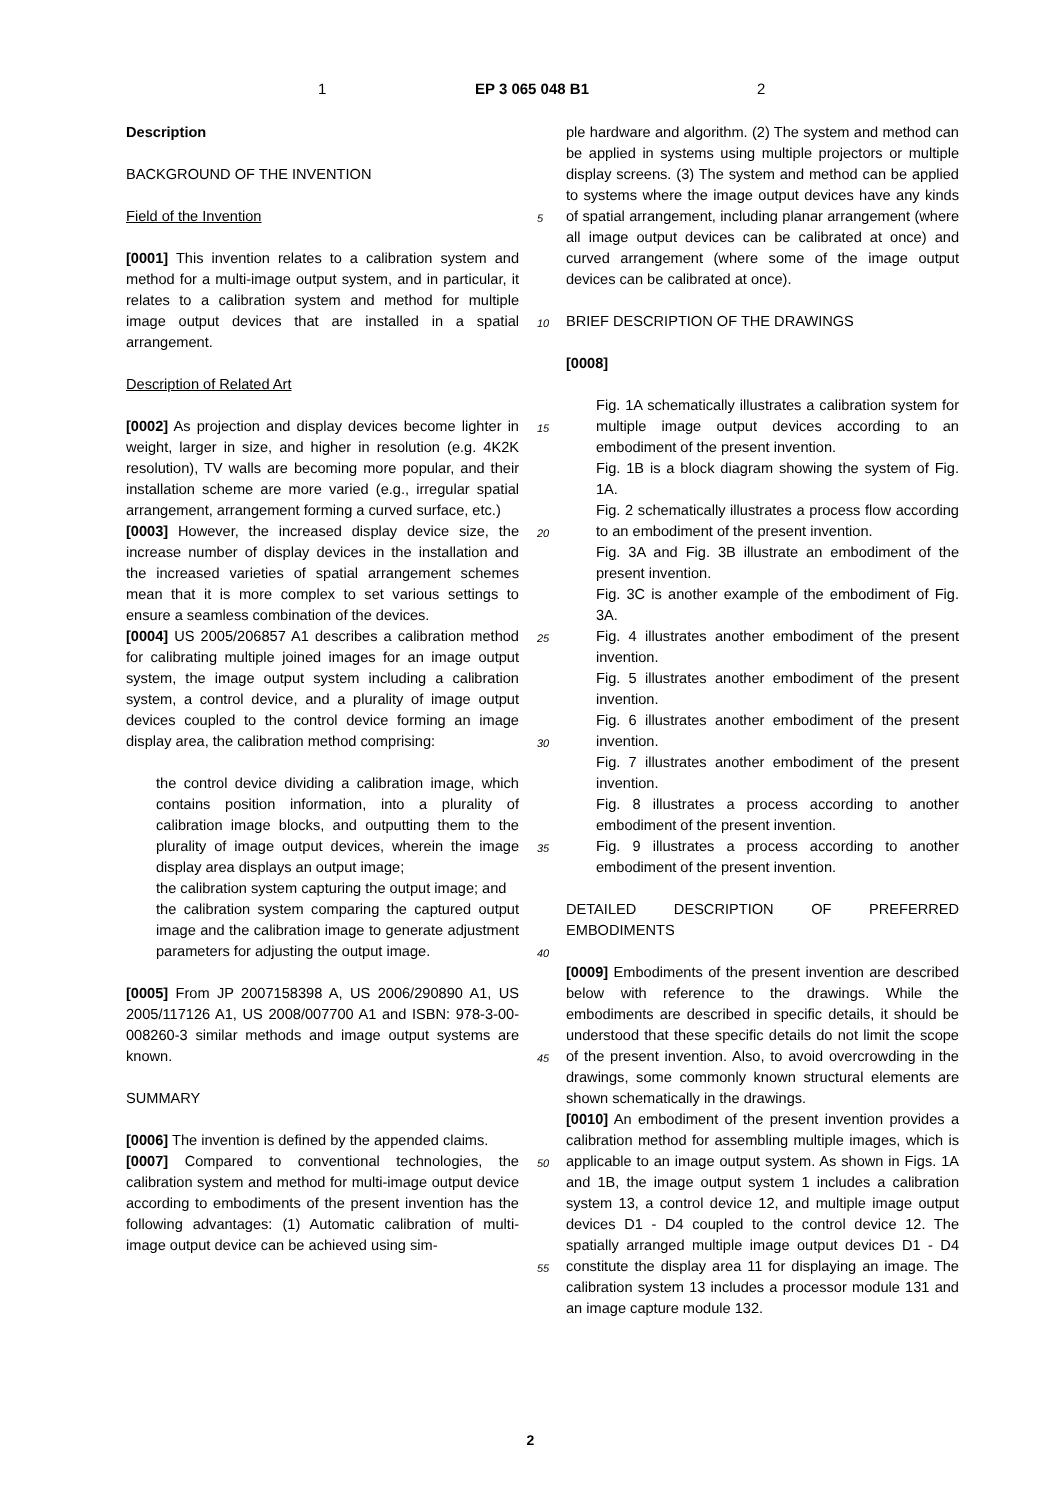1 EP 3 065 048 B1 2
Description
BACKGROUND OF THE INVENTION
Field of the Invention
[0001] This invention relates to a calibration system and method for a multi-image output system, and in particular, it relates to a calibration system and method for multiple image output devices that are installed in a spatial arrangement.
Description of Related Art
[0002] As projection and display devices become lighter in weight, larger in size, and higher in resolution (e.g. 4K2K resolution), TV walls are becoming more popular, and their installation scheme are more varied (e.g., irregular spatial arrangement, arrangement forming a curved surface, etc.)
[0003] However, the increased display device size, the increase number of display devices in the installation and the increased varieties of spatial arrangement schemes mean that it is more complex to set various settings to ensure a seamless combination of the devices.
[0004] US 2005/206857 A1 describes a calibration method for calibrating multiple joined images for an image output system, the image output system including a calibration system, a control device, and a plurality of image output devices coupled to the control device forming an image display area, the calibration method comprising:
the control device dividing a calibration image, which contains position information, into a plurality of calibration image blocks, and outputting them to the plurality of image output devices, wherein the image display area displays an output image;
the calibration system capturing the output image; and
the calibration system comparing the captured output image and the calibration image to generate adjustment parameters for adjusting the output image.
[0005] From JP 2007158398 A, US 2006/290890 A1, US 2005/117126 A1, US 2008/007700 A1 and ISBN: 978-3-00-008260-3 similar methods and image output systems are known.
SUMMARY
[0006] The invention is defined by the appended claims.
[0007] Compared to conventional technologies, the calibration system and method for multi-image output device according to embodiments of the present invention has the following advantages: (1) Automatic calibration of multi-image output device can be achieved using sim-
5
10
15
20
25
30
35
40
45
50
55
ple hardware and algorithm. (2) The system and method can be applied in systems using multiple projectors or multiple display screens. (3) The system and method can be applied to systems where the image output devices have any kinds of spatial arrangement, including planar arrangement (where all image output devices can be calibrated at once) and curved arrangement (where some of the image output devices can be calibrated at once).
BRIEF DESCRIPTION OF THE DRAWINGS
[0008]
Fig. 1A schematically illustrates a calibration system for multiple image output devices according to an embodiment of the present invention.
Fig. 1B is a block diagram showing the system of Fig. 1A.
Fig. 2 schematically illustrates a process flow according to an embodiment of the present invention.
Fig. 3A and Fig. 3B illustrate an embodiment of the present invention.
Fig. 3C is another example of the embodiment of Fig. 3A.
Fig. 4 illustrates another embodiment of the present invention.
Fig. 5 illustrates another embodiment of the present invention.
Fig. 6 illustrates another embodiment of the present invention.
Fig. 7 illustrates another embodiment of the present invention.
Fig. 8 illustrates a process according to another embodiment of the present invention.
Fig. 9 illustrates a process according to another embodiment of the present invention.
DETAILED DESCRIPTION OF PREFERRED EMBODIMENTS
[0009] Embodiments of the present invention are described below with reference to the drawings. While the embodiments are described in specific details, it should be understood that these specific details do not limit the scope of the present invention. Also, to avoid overcrowding in the drawings, some commonly known structural elements are shown schematically in the drawings.
[0010] An embodiment of the present invention provides a calibration method for assembling multiple images, which is applicable to an image output system. As shown in Figs. 1A and 1B, the image output system 1 includes a calibration system 13, a control device 12, and multiple image output devices D1 - D4 coupled to the control device 12. The spatially arranged multiple image output devices D1 - D4 constitute the display area 11 for displaying an image. The calibration system 13 includes a processor module 131 and an image capture module 132.
2